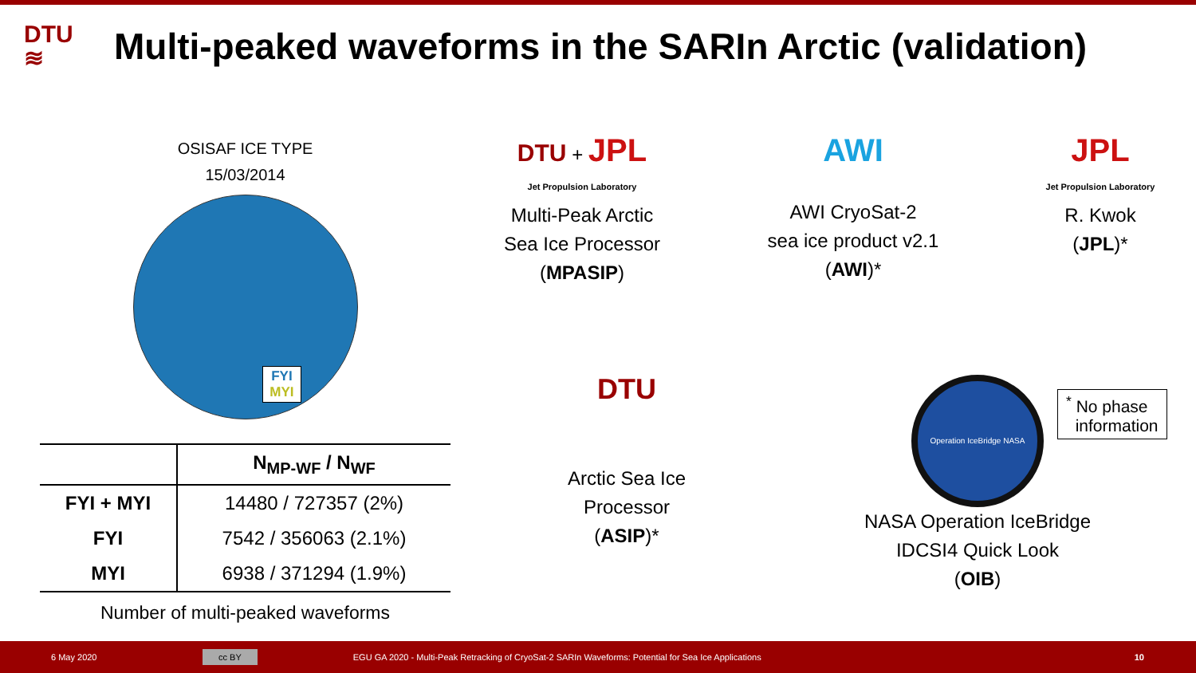DTU
≋
Multi-peaked waveforms in the SARIn Arctic (validation)
OSISAF ICE TYPE
15/03/2014
FYI
MYI
| | N<sub>MP-WF</sub> / N<sub>WF</sub> |
| --- | --- |
| FYI + MYI | 14480 / 727357 (2%) |
| FYI | 7542 / 356063 (2.1%) |
| MYI | 6938 / 371294 (1.9%) |
Number of multi-peaked waveforms
DTU + JPL
Jet Propulsion Laboratory
Multi-Peak Arctic
Sea Ice Processor
(MPASIP)
AWI
AWI CryoSat-2
sea ice product v2.1
(AWI)*
JPL
Jet Propulsion Laboratory
R. Kwok
(JPL)*
DTU
Arctic Sea Ice
Processor
(ASIP)*
Operation IceBridge NASA
NASA Operation IceBridge
IDCSI4 Quick Look
(OIB)
<sup>*</sup> No phase
information
6 May 2020 cc BY EGU GA 2020 - Multi-Peak Retracking of CryoSat-2 SARIn Waveforms: Potential for Sea Ice Applications 10